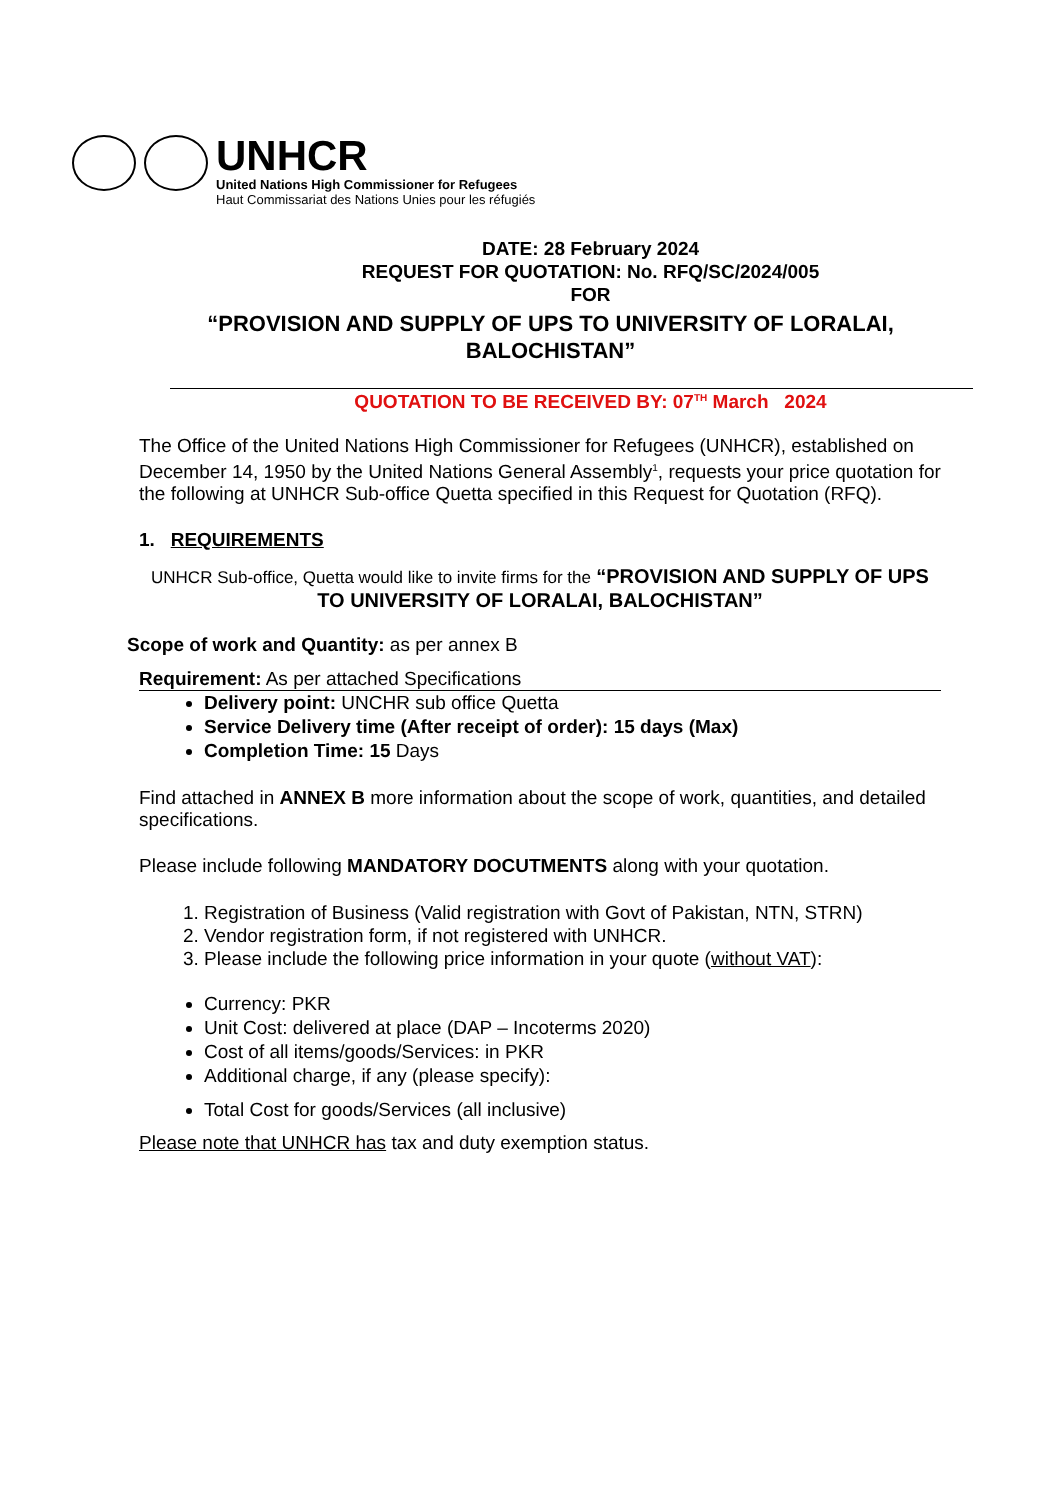UNHCR
United Nations High Commissioner for Refugees
Haut Commissariat des Nations Unies pour les réfugiés
DATE: 28 February 2024
REQUEST FOR QUOTATION: No. RFQ/SC/2024/005
FOR
“PROVISION AND SUPPLY OF UPS TO UNIVERSITY OF LORALAI, BALOCHISTAN”
QUOTATION TO BE RECEIVED BY: 07<sup>TH</sup> March 2024
The Office of the United Nations High Commissioner for Refugees (UNHCR), established on December 14, 1950 by the United Nations General Assembly<sup>1</sup>, requests your price quotation for the following at UNHCR Sub-office Quetta specified in this Request for Quotation (RFQ).
1. REQUIREMENTS
UNHCR Sub-office, Quetta would like to invite firms for the “PROVISION AND SUPPLY OF UPS TO UNIVERSITY OF LORALAI, BALOCHISTAN”
Scope of work and Quantity: as per annex B
Requirement: As per attached Specifications
Delivery point: UNCHR sub office Quetta
Service Delivery time (After receipt of order): 15 days (Max)
Completion Time: 15 Days
Find attached in ANNEX B more information about the scope of work, quantities, and detailed specifications.
Please include following MANDATORY DOCUTMENTS along with your quotation.
1. Registration of Business (Valid registration with Govt of Pakistan, NTN, STRN)
2. Vendor registration form, if not registered with UNHCR.
3. Please include the following price information in your quote (without VAT):
Currency: PKR
Unit Cost: delivered at place (DAP – Incoterms 2020)
Cost of all items/goods/Services: in PKR
Additional charge, if any (please specify):
Total Cost for goods/Services (all inclusive)
Please note that UNHCR has tax and duty exemption status.